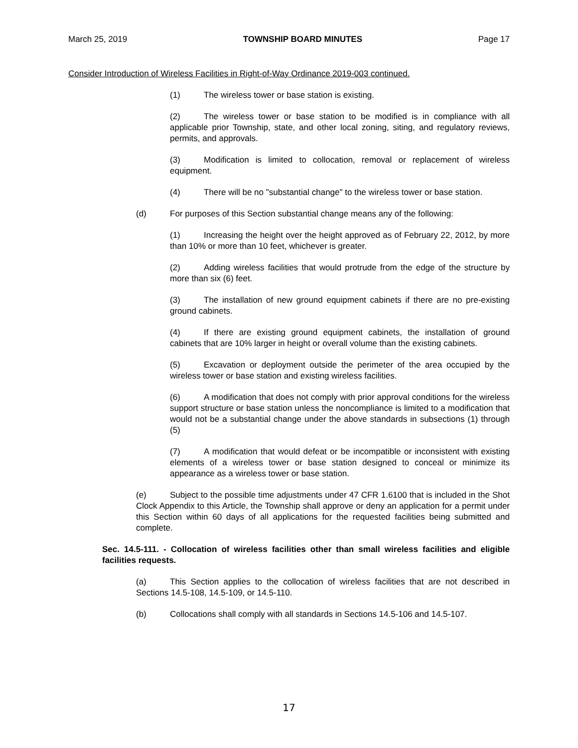March 25, 2019 TOWNSHIP BOARD MINUTES Page 17
Consider Introduction of Wireless Facilities in Right-of-Way Ordinance 2019-003 continued.
(1) The wireless tower or base station is existing.
(2) The wireless tower or base station to be modified is in compliance with all applicable prior Township, state, and other local zoning, siting, and regulatory reviews, permits, and approvals.
(3) Modification is limited to collocation, removal or replacement of wireless equipment.
(4) There will be no "substantial change" to the wireless tower or base station.
(d) For purposes of this Section substantial change means any of the following:
(1) Increasing the height over the height approved as of February 22, 2012, by more than 10% or more than 10 feet, whichever is greater.
(2) Adding wireless facilities that would protrude from the edge of the structure by more than six (6) feet.
(3) The installation of new ground equipment cabinets if there are no pre-existing ground cabinets.
(4) If there are existing ground equipment cabinets, the installation of ground cabinets that are 10% larger in height or overall volume than the existing cabinets.
(5) Excavation or deployment outside the perimeter of the area occupied by the wireless tower or base station and existing wireless facilities.
(6) A modification that does not comply with prior approval conditions for the wireless support structure or base station unless the noncompliance is limited to a modification that would not be a substantial change under the above standards in subsections (1) through (5)
(7) A modification that would defeat or be incompatible or inconsistent with existing elements of a wireless tower or base station designed to conceal or minimize its appearance as a wireless tower or base station.
(e) Subject to the possible time adjustments under 47 CFR 1.6100 that is included in the Shot Clock Appendix to this Article, the Township shall approve or deny an application for a permit under this Section within 60 days of all applications for the requested facilities being submitted and complete.
Sec. 14.5-111. - Collocation of wireless facilities other than small wireless facilities and eligible facilities requests.
(a) This Section applies to the collocation of wireless facilities that are not described in Sections 14.5-108, 14.5-109, or 14.5-110.
(b) Collocations shall comply with all standards in Sections 14.5-106 and 14.5-107.
17